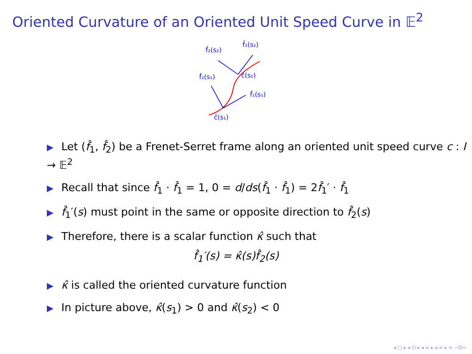Oriented Curvature of an Oriented Unit Speed Curve in 𝔼<sup>2</sup>
f̂₂(s₂)
f̂₁(s₂)
f̂₂(s₁)
ĉ(s₂)
f̂₁(s₁)
ĉ(s₁)
▶ Let (f̂<sub>1</sub>, f̂<sub>2</sub>) be a Frenet-Serret frame along an oriented unit speed curve c : I → 𝔼<sup>2</sup>
▶ Recall that since f̂<sub>1</sub> · f̂<sub>1</sub> = 1, 0 = d/ds(f̂<sub>1</sub> · f̂<sub>1</sub>) = 2f̂<sub>1</sub>′ · f̂<sub>1</sub>
▶ f̂<sub>1</sub>′(s) must point in the same or opposite direction to f̂<sub>2</sub>(s)
▶ Therefore, there is a scalar function κ̂ such that
f̂<sub>1</sub>′(s) = κ̂(s)f̂<sub>2</sub>(s)
▶ κ̂ is called the oriented curvature function
▶ In picture above, κ̂(s<sub>1</sub>) > 0 and κ̂(s<sub>2</sub>) < 0
◂ □ ▸ ◂ ⊡ ▸ ◂ ≡ ▸ ◂ ≡ ▸ ≡ ∽Q∾